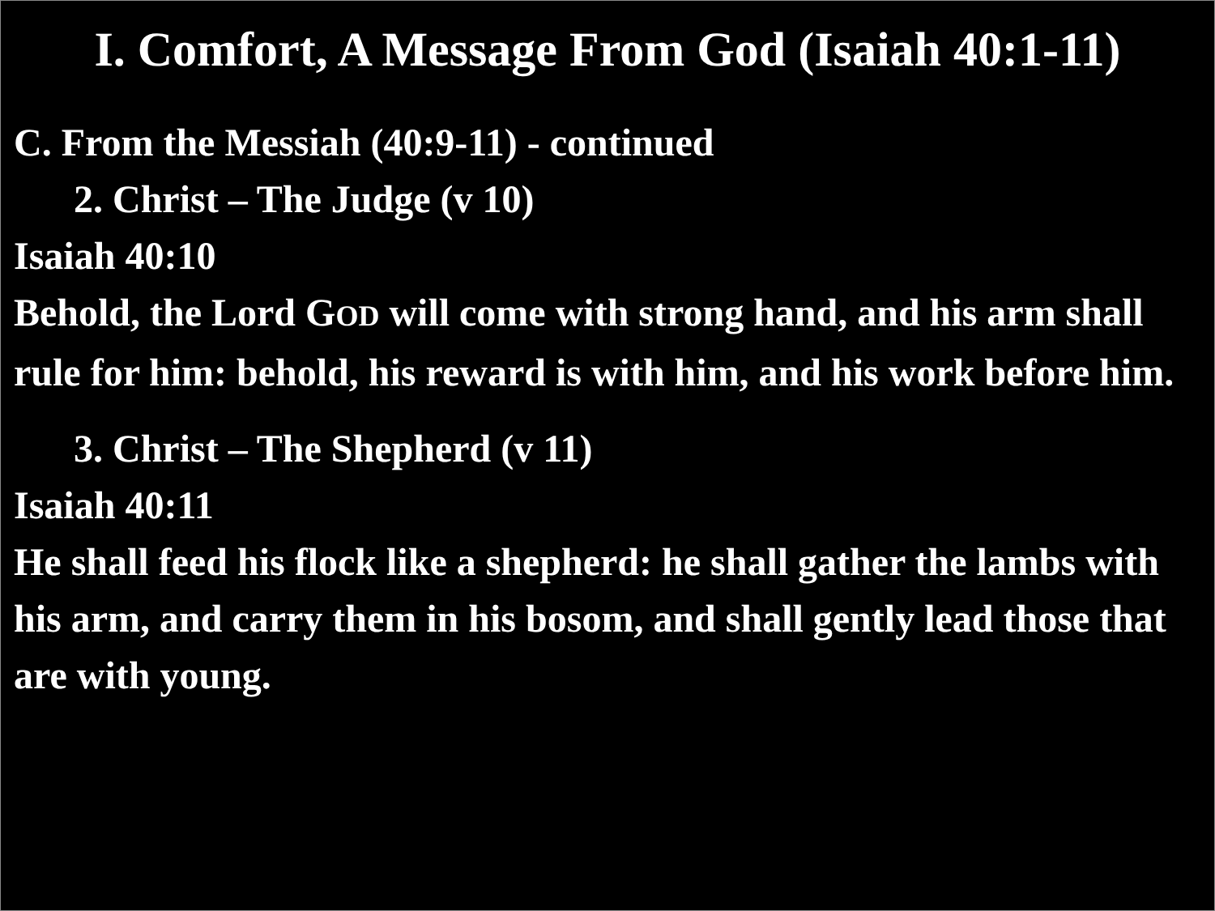I. Comfort, A Message From God (Isaiah 40:1-11)
C. From the Messiah (40:9-11) - continued
2. Christ – The Judge (v 10)
Isaiah 40:10
Behold, the Lord GOD will come with strong hand, and his arm shall rule for him: behold, his reward is with him, and his work before him.
3. Christ – The Shepherd (v 11)
Isaiah 40:11
He shall feed his flock like a shepherd: he shall gather the lambs with his arm, and carry them in his bosom, and shall gently lead those that are with young.